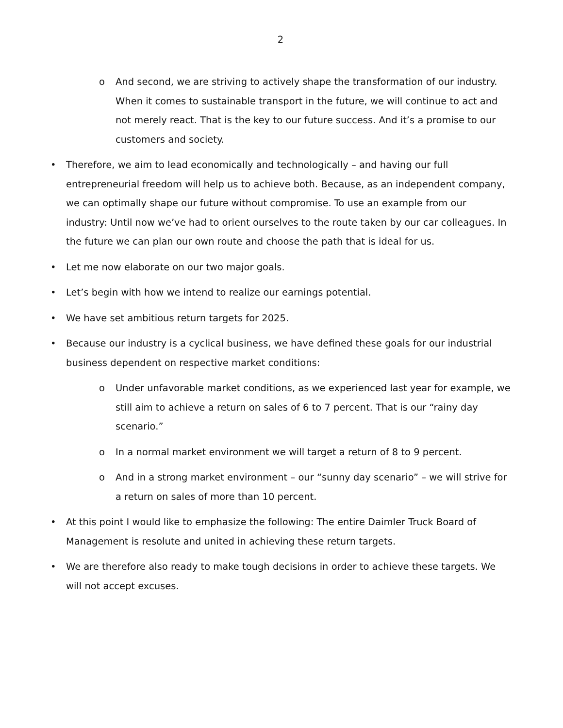2
o And second, we are striving to actively shape the transformation of our industry. When it comes to sustainable transport in the future, we will continue to act and not merely react. That is the key to our future success. And it’s a promise to our customers and society.
• Therefore, we aim to lead economically and technologically – and having our full entrepreneurial freedom will help us to achieve both. Because, as an independent company, we can optimally shape our future without compromise. To use an example from our industry: Until now we’ve had to orient ourselves to the route taken by our car colleagues. In the future we can plan our own route and choose the path that is ideal for us.
• Let me now elaborate on our two major goals.
• Let’s begin with how we intend to realize our earnings potential.
• We have set ambitious return targets for 2025.
• Because our industry is a cyclical business, we have defined these goals for our industrial business dependent on respective market conditions:
o Under unfavorable market conditions, as we experienced last year for example, we still aim to achieve a return on sales of 6 to 7 percent. That is our “rainy day scenario.”
o In a normal market environment we will target a return of 8 to 9 percent.
o And in a strong market environment – our “sunny day scenario” – we will strive for a return on sales of more than 10 percent.
• At this point I would like to emphasize the following: The entire Daimler Truck Board of Management is resolute and united in achieving these return targets.
• We are therefore also ready to make tough decisions in order to achieve these targets. We will not accept excuses.